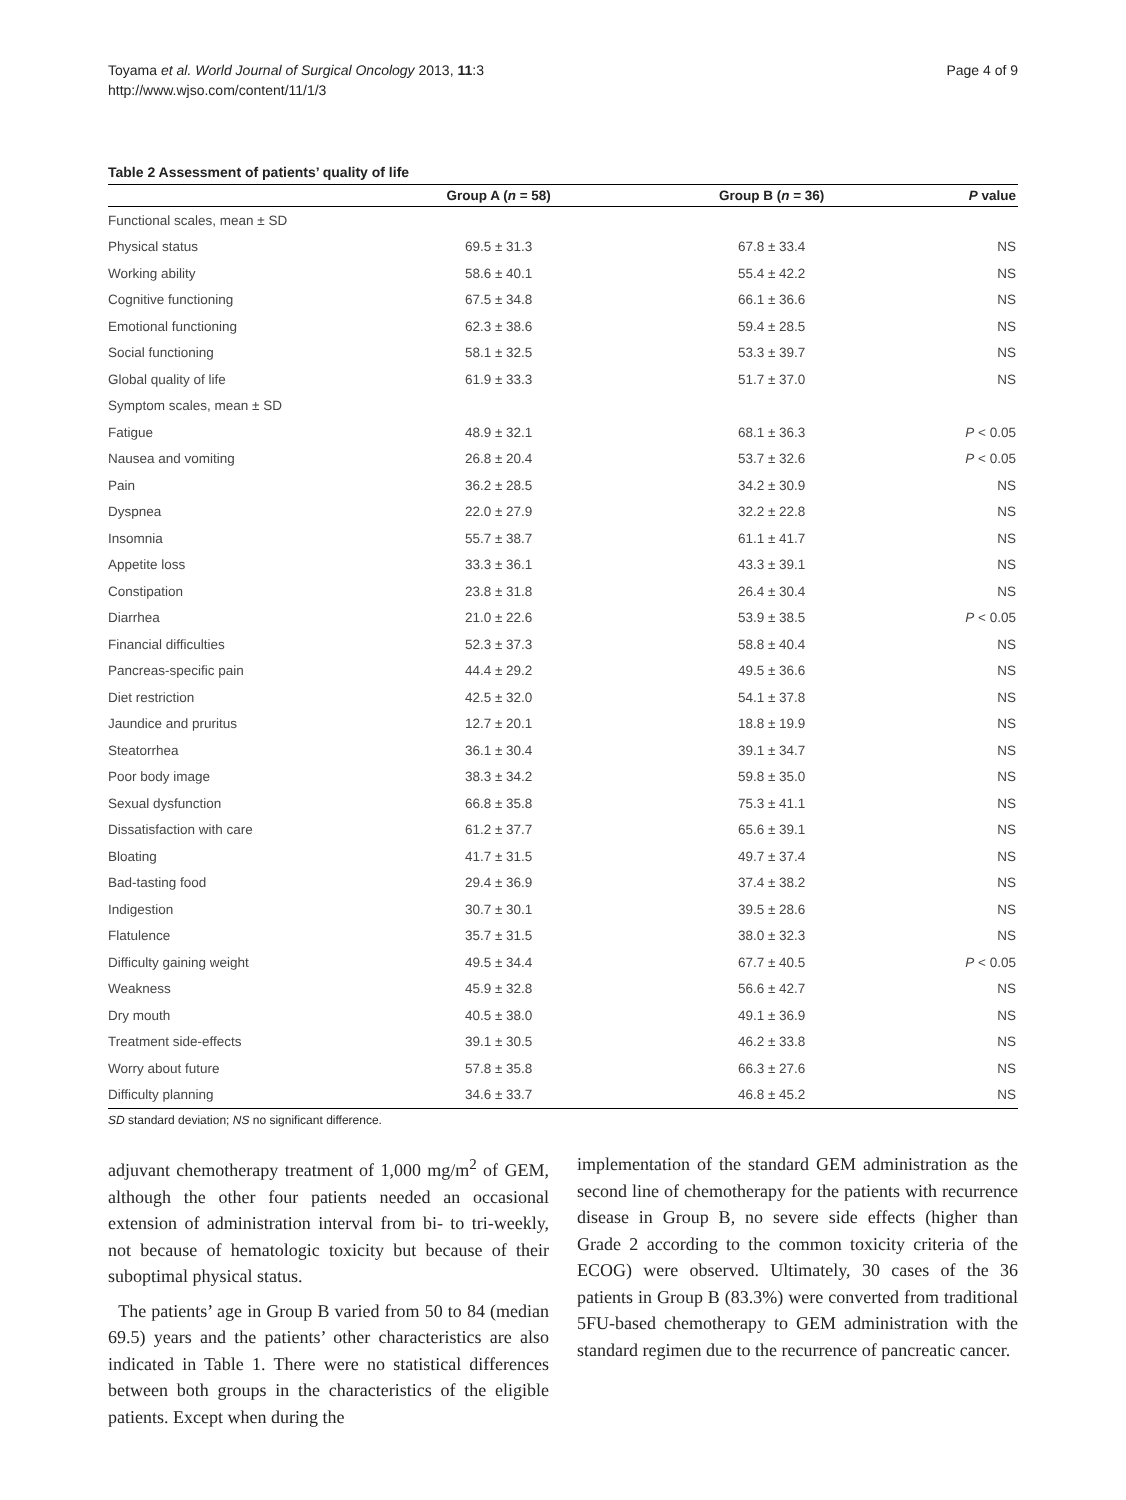Toyama et al. World Journal of Surgical Oncology 2013, 11:3
http://www.wjso.com/content/11/1/3
Page 4 of 9
Table 2 Assessment of patients’ quality of life
| | Group A ( n = 58) | Group B ( n = 36) | P value |
| --- | --- | --- | --- |
| Functional scales, mean ± SD | | | |
| Physical status | 69.5 ± 31.3 | 67.8 ± 33.4 | NS |
| Working ability | 58.6 ± 40.1 | 55.4 ± 42.2 | NS |
| Cognitive functioning | 67.5 ± 34.8 | 66.1 ± 36.6 | NS |
| Emotional functioning | 62.3 ± 38.6 | 59.4 ± 28.5 | NS |
| Social functioning | 58.1 ± 32.5 | 53.3 ± 39.7 | NS |
| Global quality of life | 61.9 ± 33.3 | 51.7 ± 37.0 | NS |
| Symptom scales, mean ± SD | | | |
| Fatigue | 48.9 ± 32.1 | 68.1 ± 36.3 | P < 0.05 |
| Nausea and vomiting | 26.8 ± 20.4 | 53.7 ± 32.6 | P < 0.05 |
| Pain | 36.2 ± 28.5 | 34.2 ± 30.9 | NS |
| Dyspnea | 22.0 ± 27.9 | 32.2 ± 22.8 | NS |
| Insomnia | 55.7 ± 38.7 | 61.1 ± 41.7 | NS |
| Appetite loss | 33.3 ± 36.1 | 43.3 ± 39.1 | NS |
| Constipation | 23.8 ± 31.8 | 26.4 ± 30.4 | NS |
| Diarrhea | 21.0 ± 22.6 | 53.9 ± 38.5 | P < 0.05 |
| Financial difficulties | 52.3 ± 37.3 | 58.8 ± 40.4 | NS |
| Pancreas-specific pain | 44.4 ± 29.2 | 49.5 ± 36.6 | NS |
| Diet restriction | 42.5 ± 32.0 | 54.1 ± 37.8 | NS |
| Jaundice and pruritus | 12.7 ± 20.1 | 18.8 ± 19.9 | NS |
| Steatorrhea | 36.1 ± 30.4 | 39.1 ± 34.7 | NS |
| Poor body image | 38.3 ± 34.2 | 59.8 ± 35.0 | NS |
| Sexual dysfunction | 66.8 ± 35.8 | 75.3 ± 41.1 | NS |
| Dissatisfaction with care | 61.2 ± 37.7 | 65.6 ± 39.1 | NS |
| Bloating | 41.7 ± 31.5 | 49.7 ± 37.4 | NS |
| Bad-tasting food | 29.4 ± 36.9 | 37.4 ± 38.2 | NS |
| Indigestion | 30.7 ± 30.1 | 39.5 ± 28.6 | NS |
| Flatulence | 35.7 ± 31.5 | 38.0 ± 32.3 | NS |
| Difficulty gaining weight | 49.5 ± 34.4 | 67.7 ± 40.5 | P < 0.05 |
| Weakness | 45.9 ± 32.8 | 56.6 ± 42.7 | NS |
| Dry mouth | 40.5 ± 38.0 | 49.1 ± 36.9 | NS |
| Treatment side-effects | 39.1 ± 30.5 | 46.2 ± 33.8 | NS |
| Worry about future | 57.8 ± 35.8 | 66.3 ± 27.6 | NS |
| Difficulty planning | 34.6 ± 33.7 | 46.8 ± 45.2 | NS |
SD standard deviation; NS no significant difference.
adjuvant chemotherapy treatment of 1,000 mg/m<sup>2</sup> of GEM, although the other four patients needed an occasional extension of administration interval from bi- to tri-weekly, not because of hematologic toxicity but because of their suboptimal physical status.
The patients’ age in Group B varied from 50 to 84 (median 69.5) years and the patients’ other characteristics are also indicated in Table 1. There were no statistical differences between both groups in the characteristics of the eligible patients. Except when during the
implementation of the standard GEM administration as the second line of chemotherapy for the patients with recurrence disease in Group B, no severe side effects (higher than Grade 2 according to the common toxicity criteria of the ECOG) were observed. Ultimately, 30 cases of the 36 patients in Group B (83.3%) were converted from traditional 5FU-based chemotherapy to GEM administration with the standard regimen due to the recurrence of pancreatic cancer.